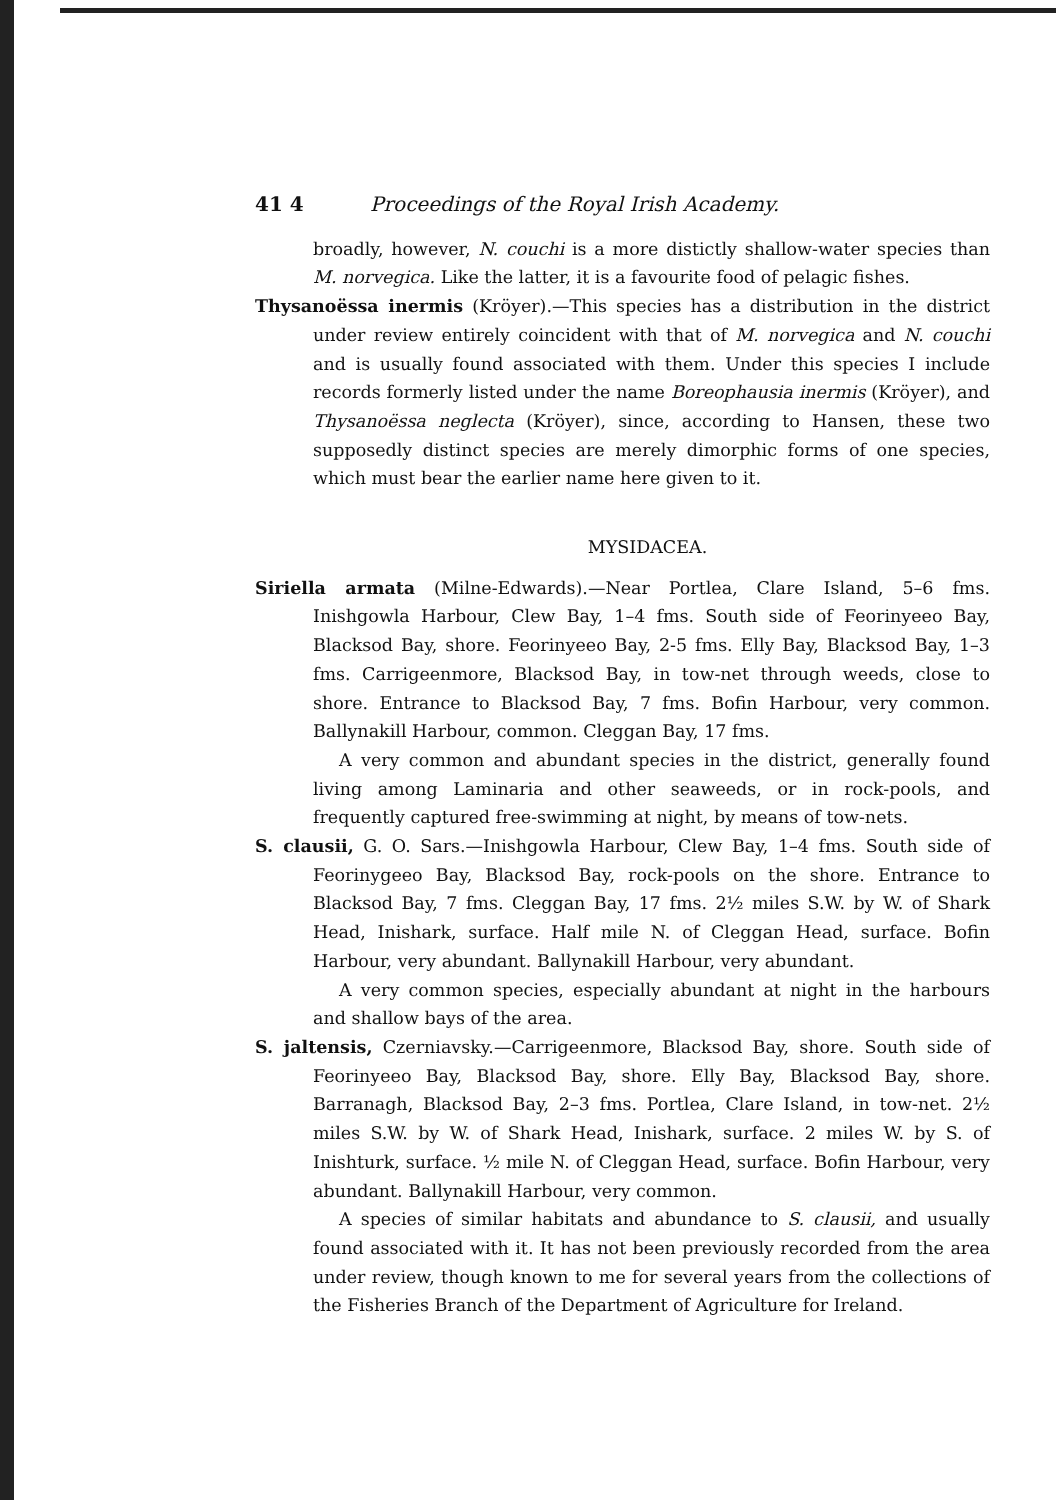41 4 Proceedings of the Royal Irish Academy.
broadly, however, N. couchi is a more distictly shallow-water species than M. norvegica. Like the latter, it is a favourite food of pelagic fishes.
Thysanoëssa inermis (Kröyer).—This species has a distribution in the district under review entirely coincident with that of M. norvegica and N. couchi and is usually found associated with them. Under this species I include records formerly listed under the name Boreophausia inermis (Kröyer), and Thysanoëssa neglecta (Kröyer), since, according to Hansen, these two supposedly distinct species are merely dimorphic forms of one species, which must bear the earlier name here given to it.
MYSIDACEA.
Siriella armata (Milne-Edwards).—Near Portlea, Clare Island, 5–6 fms. Inishgowla Harbour, Clew Bay, 1–4 fms. South side of Feorinyeeo Bay, Blacksod Bay, shore. Feorinyeeo Bay, 2-5 fms. Elly Bay, Blacksod Bay, 1–3 fms. Carrigeenmore, Blacksod Bay, in tow-net through weeds, close to shore. Entrance to Blacksod Bay, 7 fms. Bofin Harbour, very common. Ballynakill Harbour, common. Cleggan Bay, 17 fms.
A very common and abundant species in the district, generally found living among Laminaria and other seaweeds, or in rock-pools, and frequently captured free-swimming at night, by means of tow-nets.
S. clausii, G. O. Sars.—Inishgowla Harbour, Clew Bay, 1–4 fms. South side of Feorinygeeo Bay, Blacksod Bay, rock-pools on the shore. Entrance to Blacksod Bay, 7 fms. Cleggan Bay, 17 fms. 2½ miles S.W. by W. of Shark Head, Inishark, surface. Half mile N. of Cleggan Head, surface. Bofin Harbour, very abundant. Ballynakill Harbour, very abundant.
A very common species, especially abundant at night in the harbours and shallow bays of the area.
S. jaltensis, Czerniavsky.—Carrigeenmore, Blacksod Bay, shore. South side of Feorinyeeo Bay, Blacksod Bay, shore. Elly Bay, Blacksod Bay, shore. Barranagh, Blacksod Bay, 2–3 fms. Portlea, Clare Island, in tow-net. 2½ miles S.W. by W. of Shark Head, Inishark, surface. 2 miles W. by S. of Inishturk, surface. ½ mile N. of Cleggan Head, surface. Bofin Harbour, very abundant. Ballynakill Harbour, very common.
A species of similar habitats and abundance to S. clausii, and usually found associated with it. It has not been previously recorded from the area under review, though known to me for several years from the collections of the Fisheries Branch of the Department of Agriculture for Ireland.